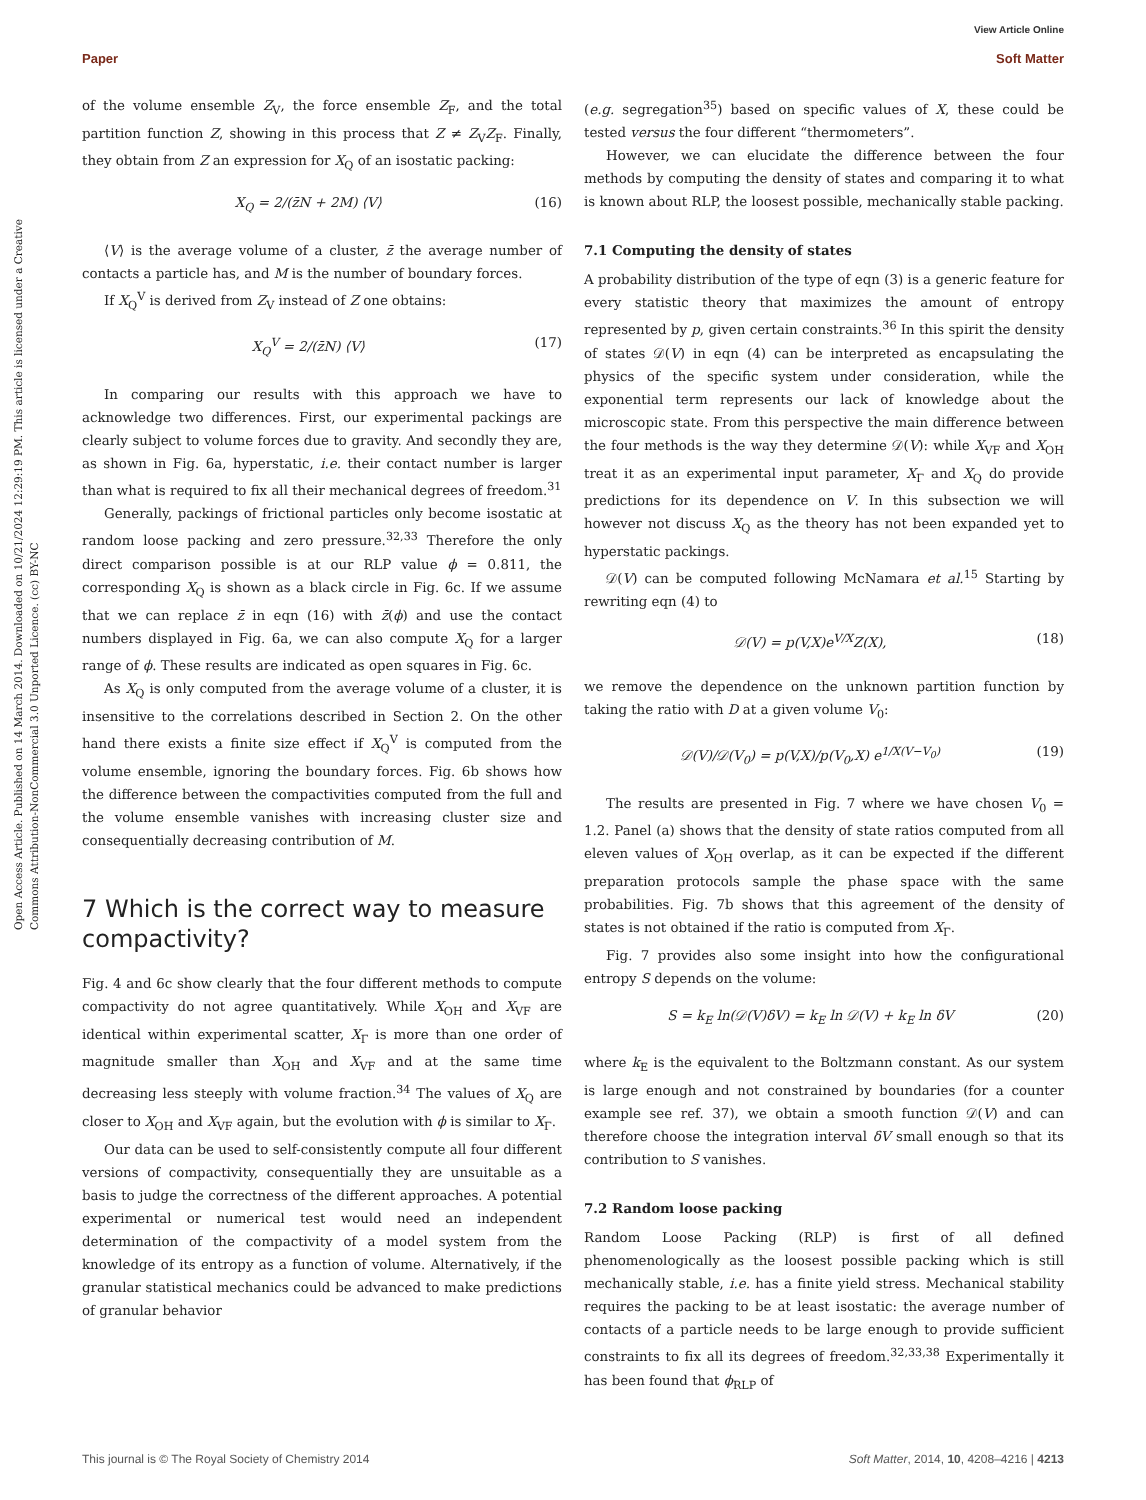View Article Online
Paper Soft Matter
Open Access Article. Published on 14 March 2014. Downloaded on 10/21/2024 12:29:19 PM. This article is licensed under a Creative Commons Attribution-NonCommercial 3.0 Unported Licence. (cc) BY-NC
of the volume ensemble Z<sub>V</sub>, the force ensemble Z<sub>F</sub>, and the total partition function Z, showing in this process that Z ≠ Z<sub>V</sub>Z<sub>F</sub>. Finally, they obtain from Z an expression for X<sub>Q</sub> of an isostatic packing:
X<sub>Q</sub> = 2/(z̄N + 2M) ⟨V⟩ (16)
⟨V⟩ is the average volume of a cluster, z̄ the average number of contacts a particle has, and M is the number of boundary forces.
If X<sub>Q</sub><sup>V</sup> is derived from Z<sub>V</sub> instead of Z one obtains:
X<sub>Q</sub><sup>V</sup> = 2/(z̄N) ⟨V⟩ (17)
In comparing our results with this approach we have to acknowledge two differences. First, our experimental packings are clearly subject to volume forces due to gravity. And secondly they are, as shown in Fig. 6a, hyperstatic, i.e. their contact number is larger than what is required to fix all their mechanical degrees of freedom.<sup>31</sup>
Generally, packings of frictional particles only become isostatic at random loose packing and zero pressure.<sup>32,33</sup> Therefore the only direct comparison possible is at our RLP value ϕ = 0.811, the corresponding X<sub>Q</sub> is shown as a black circle in Fig. 6c. If we assume that we can replace z̄ in eqn (16) with z̄(ϕ) and use the contact numbers displayed in Fig. 6a, we can also compute X<sub>Q</sub> for a larger range of ϕ. These results are indicated as open squares in Fig. 6c.
As X<sub>Q</sub> is only computed from the average volume of a cluster, it is insensitive to the correlations described in Section 2. On the other hand there exists a finite size effect if X<sub>Q</sub><sup>V</sup> is computed from the volume ensemble, ignoring the boundary forces. Fig. 6b shows how the difference between the compactivities computed from the full and the volume ensemble vanishes with increasing cluster size and consequentially decreasing contribution of M.
7 Which is the correct way to measure compactivity?
Fig. 4 and 6c show clearly that the four different methods to compute compactivity do not agree quantitatively. While X<sub>OH</sub> and X<sub>VF</sub> are identical within experimental scatter, X<sub>Γ</sub> is more than one order of magnitude smaller than X<sub>OH</sub> and X<sub>VF</sub> and at the same time decreasing less steeply with volume fraction.<sup>34</sup> The values of X<sub>Q</sub> are closer to X<sub>OH</sub> and X<sub>VF</sub> again, but the evolution with ϕ is similar to X<sub>Γ</sub>.
Our data can be used to self-consistently compute all four different versions of compactivity, consequentially they are unsuitable as a basis to judge the correctness of the different approaches. A potential experimental or numerical test would need an independent determination of the compactivity of a model system from the knowledge of its entropy as a function of volume. Alternatively, if the granular statistical mechanics could be advanced to make predictions of granular behavior
(e.g. segregation<sup>35</sup>) based on specific values of X, these could be tested versus the four different “thermometers”.
However, we can elucidate the difference between the four methods by computing the density of states and comparing it to what is known about RLP, the loosest possible, mechanically stable packing.
7.1 Computing the density of states
A probability distribution of the type of eqn (3) is a generic feature for every statistic theory that maximizes the amount of entropy represented by p, given certain constraints.<sup>36</sup> In this spirit the density of states 𝒟(V) in eqn (4) can be interpreted as encapsulating the physics of the specific system under consideration, while the exponential term represents our lack of knowledge about the microscopic state. From this perspective the main difference between the four methods is the way they determine 𝒟(V): while X<sub>VF</sub> and X<sub>OH</sub> treat it as an experimental input parameter, X<sub>Γ</sub> and X<sub>Q</sub> do provide predictions for its dependence on V. In this subsection we will however not discuss X<sub>Q</sub> as the theory has not been expanded yet to hyperstatic packings.
𝒟(V) can be computed following McNamara et al.<sup>15</sup> Starting by rewriting eqn (4) to
𝒟(V) = p(V,X)e<sup>V/X</sup>Z(X), (18)
we remove the dependence on the unknown partition function by taking the ratio with D at a given volume V<sub>0</sub>:
𝒟(V)/𝒟(V<sub>0</sub>) = p(V,X)/p(V<sub>0</sub>,X) e<sup>1/X(V−V<sub>0</sub>)</sup> (19)
The results are presented in Fig. 7 where we have chosen V<sub>0</sub> = 1.2. Panel (a) shows that the density of state ratios computed from all eleven values of X<sub>OH</sub> overlap, as it can be expected if the different preparation protocols sample the phase space with the same probabilities. Fig. 7b shows that this agreement of the density of states is not obtained if the ratio is computed from X<sub>Γ</sub>.
Fig. 7 provides also some insight into how the configurational entropy S depends on the volume:
S = k<sub>E</sub> ln(𝒟(V)δV) = k<sub>E</sub> ln 𝒟(V) + k<sub>E</sub> ln δV (20)
where k<sub>E</sub> is the equivalent to the Boltzmann constant. As our system is large enough and not constrained by boundaries (for a counter example see ref. 37), we obtain a smooth function 𝒟(V) and can therefore choose the integration interval δV small enough so that its contribution to S vanishes.
7.2 Random loose packing
Random Loose Packing (RLP) is first of all defined phenomenologically as the loosest possible packing which is still mechanically stable, i.e. has a finite yield stress. Mechanical stability requires the packing to be at least isostatic: the average number of contacts of a particle needs to be large enough to provide sufficient constraints to fix all its degrees of freedom.<sup>32,33,38</sup> Experimentally it has been found that ϕ<sub>RLP</sub> of
This journal is © The Royal Society of Chemistry 2014 Soft Matter, 2014, 10, 4208–4216 | 4213